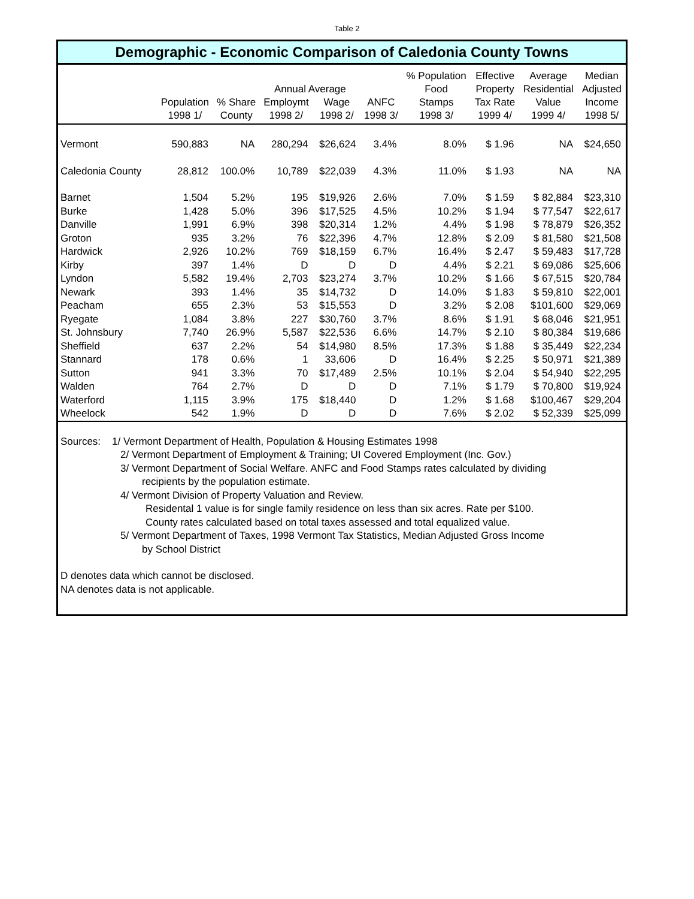Table 2
Demographic - Economic Comparison of Caledonia County Towns
| | | | | | | % Population | Effective | Average | Median |
| --- | --- | --- | --- | --- | --- | --- | --- | --- | --- |
| | | | Annual Average | | | Food | Property | Residential | Adjusted |
| | Population | % Share | Employmt | Wage | ANFC | Stamps | Tax Rate | Value | Income |
| | 1998 1/ | County | 1998 2/ | 1998 2/ | 1998 3/ | 1998 3/ | 1999 4/ | 1999 4/ | 1998 5/ |
| Vermont | 590,883 | NA | 280,294 | $26,624 | 3.4% | 8.0% | $ 1.96 | NA | $24,650 |
| Caledonia County | 28,812 | 100.0% | 10,789 | $22,039 | 4.3% | 11.0% | $ 1.93 | NA | NA |
| Barnet | 1,504 | 5.2% | 195 | $19,926 | 2.6% | 7.0% | $ 1.59 | $ 82,884 | $23,310 |
| Burke | 1,428 | 5.0% | 396 | $17,525 | 4.5% | 10.2% | $ 1.94 | $ 77,547 | $22,617 |
| Danville | 1,991 | 6.9% | 398 | $20,314 | 1.2% | 4.4% | $ 1.98 | $ 78,879 | $26,352 |
| Groton | 935 | 3.2% | 76 | $22,396 | 4.7% | 12.8% | $ 2.09 | $ 81,580 | $21,508 |
| Hardwick | 2,926 | 10.2% | 769 | $18,159 | 6.7% | 16.4% | $ 2.47 | $ 59,483 | $17,728 |
| Kirby | 397 | 1.4% | D | D | D | 4.4% | $ 2.21 | $ 69,086 | $25,606 |
| Lyndon | 5,582 | 19.4% | 2,703 | $23,274 | 3.7% | 10.2% | $ 1.66 | $ 67,515 | $20,784 |
| Newark | 393 | 1.4% | 35 | $14,732 | D | 14.0% | $ 1.83 | $ 59,810 | $22,001 |
| Peacham | 655 | 2.3% | 53 | $15,553 | D | 3.2% | $ 2.08 | $101,600 | $29,069 |
| Ryegate | 1,084 | 3.8% | 227 | $30,760 | 3.7% | 8.6% | $ 1.91 | $ 68,046 | $21,951 |
| St. Johnsbury | 7,740 | 26.9% | 5,587 | $22,536 | 6.6% | 14.7% | $ 2.10 | $ 80,384 | $19,686 |
| Sheffield | 637 | 2.2% | 54 | $14,980 | 8.5% | 17.3% | $ 1.88 | $ 35,449 | $22,234 |
| Stannard | 178 | 0.6% | 1 | 33,606 | D | 16.4% | $ 2.25 | $ 50,971 | $21,389 |
| Sutton | 941 | 3.3% | 70 | $17,489 | 2.5% | 10.1% | $ 2.04 | $ 54,940 | $22,295 |
| Walden | 764 | 2.7% | D | D | D | 7.1% | $ 1.79 | $ 70,800 | $19,924 |
| Waterford | 1,115 | 3.9% | 175 | $18,440 | D | 1.2% | $ 1.68 | $100,467 | $29,204 |
| Wheelock | 542 | 1.9% | D | D | D | 7.6% | $ 2.02 | $ 52,339 | $25,099 |
Sources: 1/ Vermont Department of Health, Population & Housing Estimates 1998
2/ Vermont Department of Employment & Training; UI Covered Employment (Inc. Gov.)
3/ Vermont Department of Social Welfare. ANFC and Food Stamps rates calculated by dividing
recipients by the population estimate.
4/ Vermont Division of Property Valuation and Review.
Residental 1 value is for single family residence on less than six acres. Rate per $100.
County rates calculated based on total taxes assessed and total equalized value.
5/ Vermont Department of Taxes, 1998 Vermont Tax Statistics, Median Adjusted Gross Income
by School District
D denotes data which cannot be disclosed.
NA denotes data is not applicable.